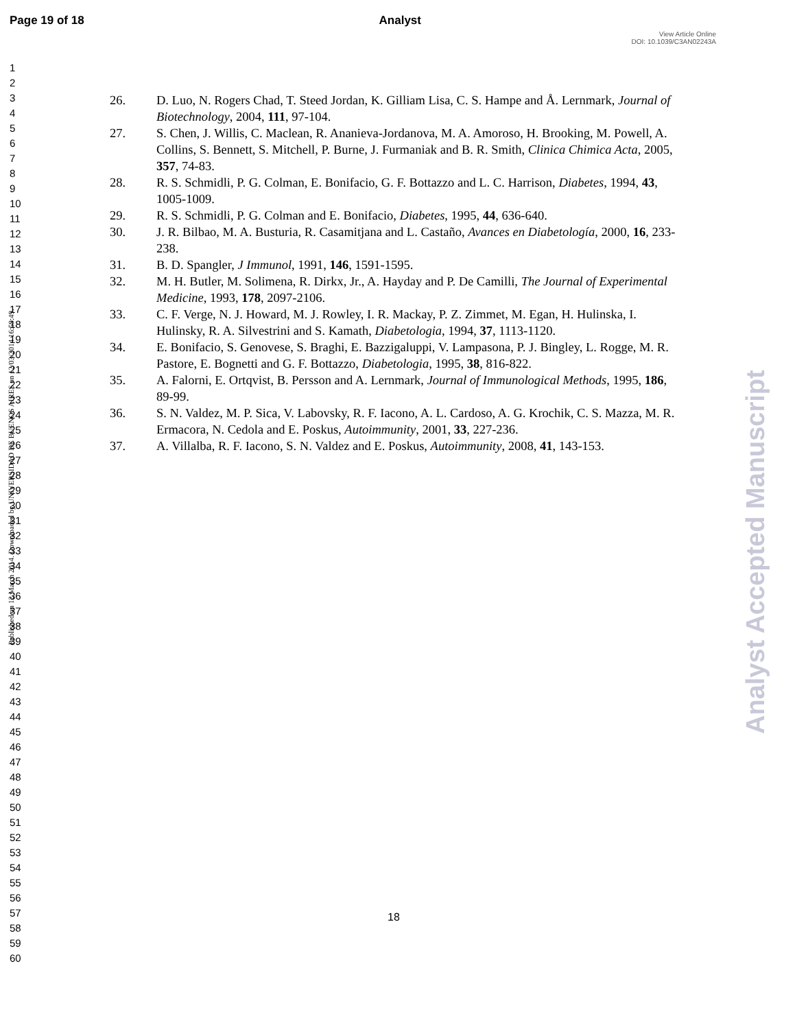Page 19 of 18 Analyst
View Article Online
DOI: 10.1039/C3AN02243A
1
2
3
4
5
6
7
8
9
10
11
12
13
14
15
16
17
18
19
20
21
22
23
24
25
26
27
28
29
30
31
32
33
34
35
36
37
38
39
40
41
42
43
44
45
46
47
48
49
50
51
52
53
54
55
56
57
58
59
60
26. D. Luo, N. Rogers Chad, T. Steed Jordan, K. Gilliam Lisa, C. S. Hampe and Å. Lernmark, Journal of Biotechnology, 2004, 111, 97-104.
27. S. Chen, J. Willis, C. Maclean, R. Ananieva-Jordanova, M. A. Amoroso, H. Brooking, M. Powell, A. Collins, S. Bennett, S. Mitchell, P. Burne, J. Furmaniak and B. R. Smith, Clinica Chimica Acta, 2005, 357, 74-83.
28. R. S. Schmidli, P. G. Colman, E. Bonifacio, G. F. Bottazzo and L. C. Harrison, Diabetes, 1994, 43, 1005-1009.
29. R. S. Schmidli, P. G. Colman and E. Bonifacio, Diabetes, 1995, 44, 636-640.
30. J. R. Bilbao, M. A. Busturia, R. Casamitjana and L. Castaño, Avances en Diabetología, 2000, 16, 233-238.
31. B. D. Spangler, J Immunol, 1991, 146, 1591-1595.
32. M. H. Butler, M. Solimena, R. Dirkx, Jr., A. Hayday and P. De Camilli, The Journal of Experimental Medicine, 1993, 178, 2097-2106.
33. C. F. Verge, N. J. Howard, M. J. Rowley, I. R. Mackay, P. Z. Zimmet, M. Egan, H. Hulinska, I. Hulinsky, R. A. Silvestrini and S. Kamath, Diabetologia, 1994, 37, 1113-1120.
34. E. Bonifacio, S. Genovese, S. Braghi, E. Bazzigaluppi, V. Lampasona, P. J. Bingley, L. Rogge, M. R. Pastore, E. Bognetti and G. F. Bottazzo, Diabetologia, 1995, 38, 816-822.
35. A. Falorni, E. Ortqvist, B. Persson and A. Lernmark, Journal of Immunological Methods, 1995, 186, 89-99.
36. S. N. Valdez, M. P. Sica, V. Labovsky, R. F. Iacono, A. L. Cardoso, A. G. Krochik, C. S. Mazza, M. R. Ermacora, N. Cedola and E. Poskus, Autoimmunity, 2001, 33, 227-236.
37. A. Villalba, R. F. Iacono, S. N. Valdez and E. Poskus, Autoimmunity, 2008, 41, 143-153.
Published on 12 March 2014. Downloaded by UNIVERSIDAD DE BUENOS AIRES on 12/03/2014 16:59:49.
Analyst Accepted Manuscript
18